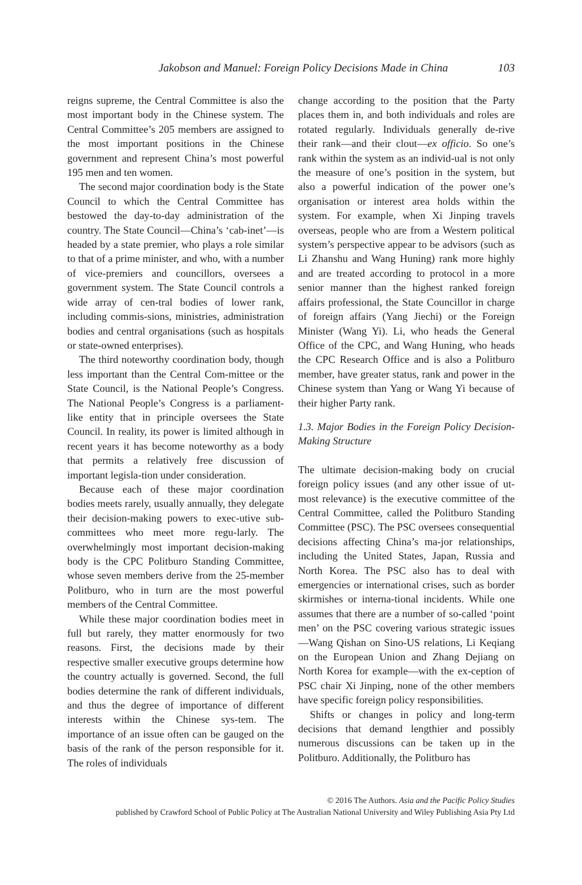Jakobson and Manuel: Foreign Policy Decisions Made in China 103
reigns supreme, the Central Committee is also the most important body in the Chinese system. The Central Committee’s 205 members are assigned to the most important positions in the Chinese government and represent China’s most powerful 195 men and ten women.
The second major coordination body is the State Council to which the Central Committee has bestowed the day-to-day administration of the country. The State Council—China’s ‘cab-inet’—is headed by a state premier, who plays a role similar to that of a prime minister, and who, with a number of vice-premiers and councillors, oversees a government system. The State Council controls a wide array of cen-tral bodies of lower rank, including commis-sions, ministries, administration bodies and central organisations (such as hospitals or state-owned enterprises).
The third noteworthy coordination body, though less important than the Central Com-mittee or the State Council, is the National People’s Congress. The National People’s Congress is a parliament-like entity that in principle oversees the State Council. In reality, its power is limited although in recent years it has become noteworthy as a body that permits a relatively free discussion of important legisla-tion under consideration.
Because each of these major coordination bodies meets rarely, usually annually, they delegate their decision-making powers to exec-utive sub-committees who meet more regu-larly. The overwhelmingly most important decision-making body is the CPC Politburo Standing Committee, whose seven members derive from the 25-member Politburo, who in turn are the most powerful members of the Central Committee.
While these major coordination bodies meet in full but rarely, they matter enormously for two reasons. First, the decisions made by their respective smaller executive groups determine how the country actually is governed. Second, the full bodies determine the rank of different individuals, and thus the degree of importance of different interests within the Chinese sys-tem. The importance of an issue often can be gauged on the basis of the rank of the person responsible for it. The roles of individuals
change according to the position that the Party places them in, and both individuals and roles are rotated regularly. Individuals generally de-rive their rank—and their clout—ex officio. So one’s rank within the system as an individ-ual is not only the measure of one’s position in the system, but also a powerful indication of the power one’s organisation or interest area holds within the system. For example, when Xi Jinping travels overseas, people who are from a Western political system’s perspective appear to be advisors (such as Li Zhanshu and Wang Huning) rank more highly and are treated according to protocol in a more senior manner than the highest ranked foreign affairs professional, the State Councillor in charge of foreign affairs (Yang Jiechi) or the Foreign Minister (Wang Yi). Li, who heads the General Office of the CPC, and Wang Huning, who heads the CPC Research Office and is also a Politburo member, have greater status, rank and power in the Chinese system than Yang or Wang Yi because of their higher Party rank.
1.3. Major Bodies in the Foreign Policy Decision-Making Structure
The ultimate decision-making body on crucial foreign policy issues (and any other issue of ut-most relevance) is the executive committee of the Central Committee, called the Politburo Standing Committee (PSC). The PSC oversees consequential decisions affecting China’s ma-jor relationships, including the United States, Japan, Russia and North Korea. The PSC also has to deal with emergencies or international crises, such as border skirmishes or interna-tional incidents. While one assumes that there are a number of so-called ‘point men’ on the PSC covering various strategic issues—Wang Qishan on Sino-US relations, Li Keqiang on the European Union and Zhang Dejiang on North Korea for example—with the ex-ception of PSC chair Xi Jinping, none of the other members have specific foreign policy responsibilities.
Shifts or changes in policy and long-term decisions that demand lengthier and possibly numerous discussions can be taken up in the Politburo. Additionally, the Politburo has
© 2016 The Authors. Asia and the Pacific Policy Studies
published by Crawford School of Public Policy at The Australian National University and Wiley Publishing Asia Pty Ltd